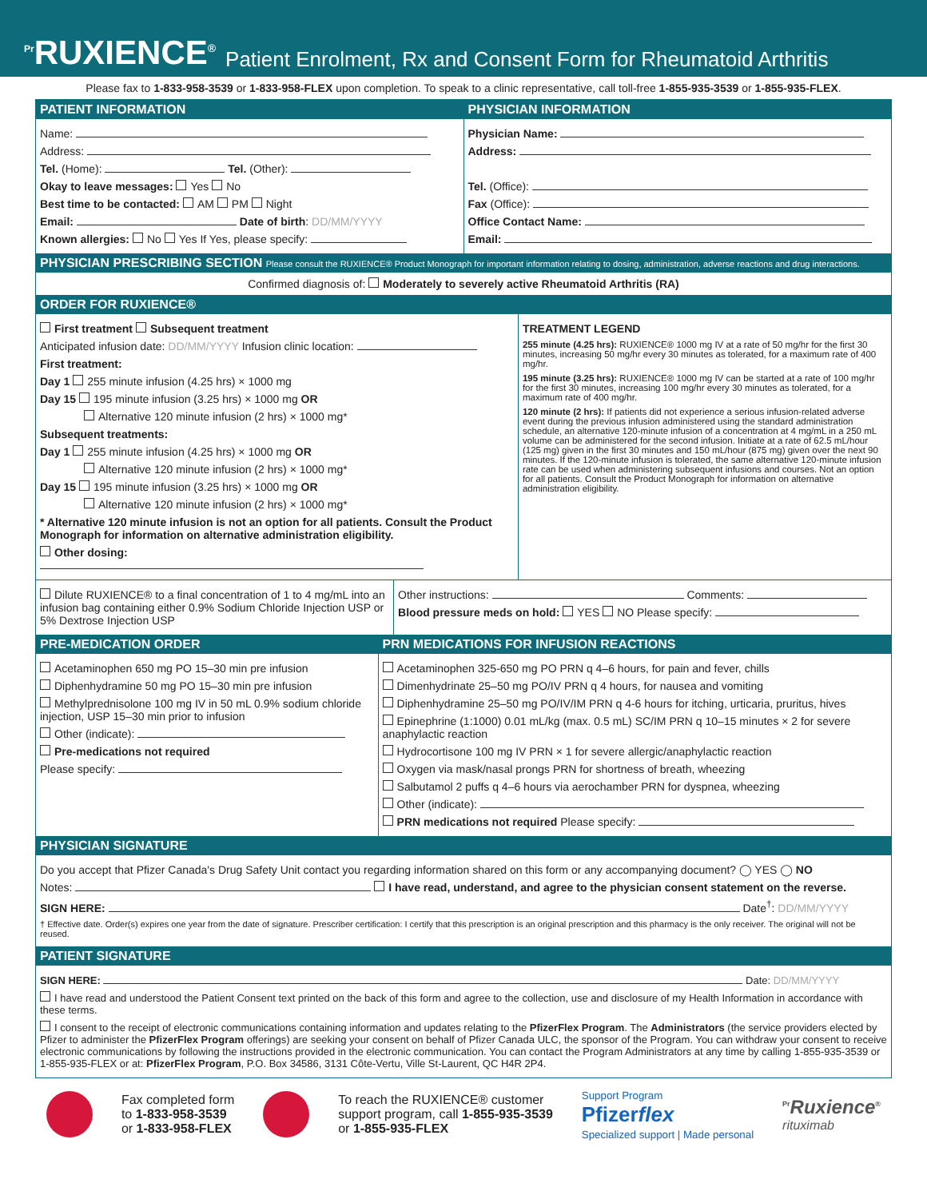<sup>Pr</sup>RUXIENCE<sup>®</sup> Patient Enrolment, Rx and Consent Form for Rheumatoid Arthritis
Please fax to 1-833-958-3539 or 1-833-958-FLEX upon completion. To speak to a clinic representative, call toll-free 1-855-935-3539 or 1-855-935-FLEX.
PATIENT INFORMATION
Name:
Address:
Tel. (Home): Tel. (Other):
Okay to leave messages: Yes No
Best time to be contacted: AM PM Night
Email: Date of birth: DD/MM/YYYY
Known allergies: No Yes If Yes, please specify:
PHYSICIAN INFORMATION
Physician Name:
Address:
Tel. (Office):
Fax (Office):
Office Contact Name:
Email:
PHYSICIAN PRESCRIBING SECTION Please consult the RUXIENCE® Product Monograph for important information relating to dosing, administration, adverse reactions and drug interactions.
Confirmed diagnosis of: Moderately to severely active Rheumatoid Arthritis (RA)
ORDER FOR RUXIENCE®
First treatment Subsequent treatment
Anticipated infusion date: DD/MM/YYYY Infusion clinic location:
First treatment:
Day 1 255 minute infusion (4.25 hrs) × 1000 mg
Day 15 195 minute infusion (3.25 hrs) × 1000 mg OR
Alternative 120 minute infusion (2 hrs) × 1000 mg*
Subsequent treatments:
Day 1 255 minute infusion (4.25 hrs) × 1000 mg OR
Alternative 120 minute infusion (2 hrs) × 1000 mg*
Day 15 195 minute infusion (3.25 hrs) × 1000 mg OR
Alternative 120 minute infusion (2 hrs) × 1000 mg*
* Alternative 120 minute infusion is not an option for all patients. Consult the Product Monograph for information on alternative administration eligibility.
Other dosing:
TREATMENT LEGEND
255 minute (4.25 hrs): RUXIENCE® 1000 mg IV at a rate of 50 mg/hr for the first 30 minutes, increasing 50 mg/hr every 30 minutes as tolerated, for a maximum rate of 400 mg/hr.
195 minute (3.25 hrs): RUXIENCE® 1000 mg IV can be started at a rate of 100 mg/hr for the first 30 minutes, increasing 100 mg/hr every 30 minutes as tolerated, for a maximum rate of 400 mg/hr.
120 minute (2 hrs): If patients did not experience a serious infusion-related adverse event during the previous infusion administered using the standard administration schedule, an alternative 120-minute infusion of a concentration at 4 mg/mL in a 250 mL volume can be administered for the second infusion. Initiate at a rate of 62.5 mL/hour (125 mg) given in the first 30 minutes and 150 mL/hour (875 mg) given over the next 90 minutes. If the 120-minute infusion is tolerated, the same alternative 120-minute infusion rate can be used when administering subsequent infusions and courses. Not an option for all patients. Consult the Product Monograph for information on alternative administration eligibility.
Dilute RUXIENCE® to a final concentration of 1 to 4 mg/mL into an infusion bag containing either 0.9% Sodium Chloride Injection USP or 5% Dextrose Injection USP
Other instructions: Comments:
Blood pressure meds on hold: YES NO Please specify:
PRE-MEDICATION ORDER
Acetaminophen 650 mg PO 15–30 min pre infusion
Diphenhydramine 50 mg PO 15–30 min pre infusion
Methylprednisolone 100 mg IV in 50 mL 0.9% sodium chloride injection, USP 15–30 min prior to infusion
Other (indicate):
Pre-medications not required
Please specify:
PRN MEDICATIONS FOR INFUSION REACTIONS
Acetaminophen 325-650 mg PO PRN q 4–6 hours, for pain and fever, chills
Dimenhydrinate 25–50 mg PO/IV PRN q 4 hours, for nausea and vomiting
Diphenhydramine 25–50 mg PO/IV/IM PRN q 4-6 hours for itching, urticaria, pruritus, hives
Epinephrine (1:1000) 0.01 mL/kg (max. 0.5 mL) SC/IM PRN q 10–15 minutes × 2 for severe anaphylactic reaction
Hydrocortisone 100 mg IV PRN × 1 for severe allergic/anaphylactic reaction
Oxygen via mask/nasal prongs PRN for shortness of breath, wheezing
Salbutamol 2 puffs q 4–6 hours via aerochamber PRN for dyspnea, wheezing
Other (indicate):
PRN medications not required Please specify:
PHYSICIAN SIGNATURE
Do you accept that Pfizer Canada's Drug Safety Unit contact you regarding information shared on this form or any accompanying document? ◯ YES ◯ NO
Notes: I have read, understand, and agree to the physician consent statement on the reverse.
SIGN HERE: Date<sup>†</sup>: DD/MM/YYYY
† Effective date. Order(s) expires one year from the date of signature. Prescriber certification: I certify that this prescription is an original prescription and this pharmacy is the only receiver. The original will not be reused.
PATIENT SIGNATURE
SIGN HERE: Date: DD/MM/YYYY
I have read and understood the Patient Consent text printed on the back of this form and agree to the collection, use and disclosure of my Health Information in accordance with these terms.
I consent to the receipt of electronic communications containing information and updates relating to the PfizerFlex Program. The Administrators (the service providers elected by Pfizer to administer the PfizerFlex Program offerings) are seeking your consent on behalf of Pfizer Canada ULC, the sponsor of the Program. You can withdraw your consent to receive electronic communications by following the instructions provided in the electronic communication. You can contact the Program Administrators at any time by calling 1-855-935-3539 or 1-855-935-FLEX or at: PfizerFlex Program, P.O. Box 34586, 3131 Côte-Vertu, Ville St-Laurent, QC H4R 2P4.
Fax completed form
to 1-833-958-3539
or 1-833-958-FLEX
To reach the RUXIENCE® customer
support program, call 1-855-935-3539
or 1-855-935-FLEX
Support Program
Pfizerflex
Specialized support | Made personal
<sup>Pr</sup>Ruxience<sup>®</sup>
rituximab